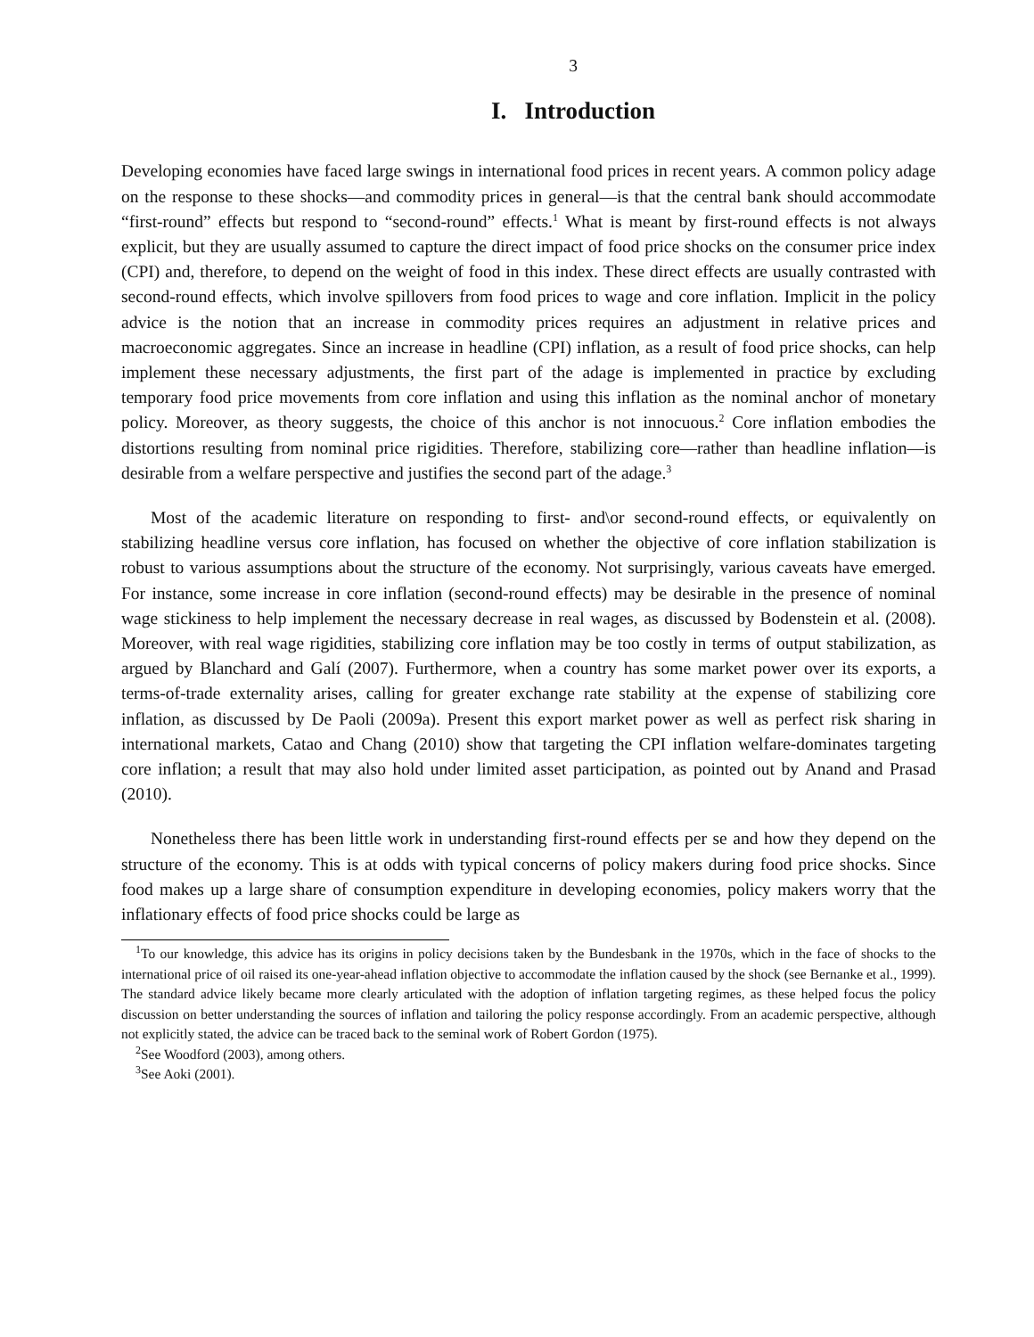3
I. Introduction
Developing economies have faced large swings in international food prices in recent years. A common policy adage on the response to these shocks—and commodity prices in general—is that the central bank should accommodate “first-round” effects but respond to “second-round” effects.<sup>1</sup> What is meant by first-round effects is not always explicit, but they are usually assumed to capture the direct impact of food price shocks on the consumer price index (CPI) and, therefore, to depend on the weight of food in this index. These direct effects are usually contrasted with second-round effects, which involve spillovers from food prices to wage and core inflation. Implicit in the policy advice is the notion that an increase in commodity prices requires an adjustment in relative prices and macroeconomic aggregates. Since an increase in headline (CPI) inflation, as a result of food price shocks, can help implement these necessary adjustments, the first part of the adage is implemented in practice by excluding temporary food price movements from core inflation and using this inflation as the nominal anchor of monetary policy. Moreover, as theory suggests, the choice of this anchor is not innocuous.<sup>2</sup> Core inflation embodies the distortions resulting from nominal price rigidities. Therefore, stabilizing core—rather than headline inflation—is desirable from a welfare perspective and justifies the second part of the adage.<sup>3</sup>
Most of the academic literature on responding to first- and\or second-round effects, or equivalently on stabilizing headline versus core inflation, has focused on whether the objective of core inflation stabilization is robust to various assumptions about the structure of the economy. Not surprisingly, various caveats have emerged. For instance, some increase in core inflation (second-round effects) may be desirable in the presence of nominal wage stickiness to help implement the necessary decrease in real wages, as discussed by Bodenstein et al. (2008). Moreover, with real wage rigidities, stabilizing core inflation may be too costly in terms of output stabilization, as argued by Blanchard and Galí (2007). Furthermore, when a country has some market power over its exports, a terms-of-trade externality arises, calling for greater exchange rate stability at the expense of stabilizing core inflation, as discussed by De Paoli (2009a). Present this export market power as well as perfect risk sharing in international markets, Catao and Chang (2010) show that targeting the CPI inflation welfare-dominates targeting core inflation; a result that may also hold under limited asset participation, as pointed out by Anand and Prasad (2010).
Nonetheless there has been little work in understanding first-round effects per se and how they depend on the structure of the economy. This is at odds with typical concerns of policy makers during food price shocks. Since food makes up a large share of consumption expenditure in developing economies, policy makers worry that the inflationary effects of food price shocks could be large as
<sup>1</sup> To our knowledge, this advice has its origins in policy decisions taken by the Bundesbank in the 1970s, which in the face of shocks to the international price of oil raised its one-year-ahead inflation objective to accommodate the inflation caused by the shock (see Bernanke et al., 1999). The standard advice likely became more clearly articulated with the adoption of inflation targeting regimes, as these helped focus the policy discussion on better understanding the sources of inflation and tailoring the policy response accordingly. From an academic perspective, although not explicitly stated, the advice can be traced back to the seminal work of Robert Gordon (1975).
<sup>2</sup> See Woodford (2003), among others.
<sup>3</sup> See Aoki (2001).